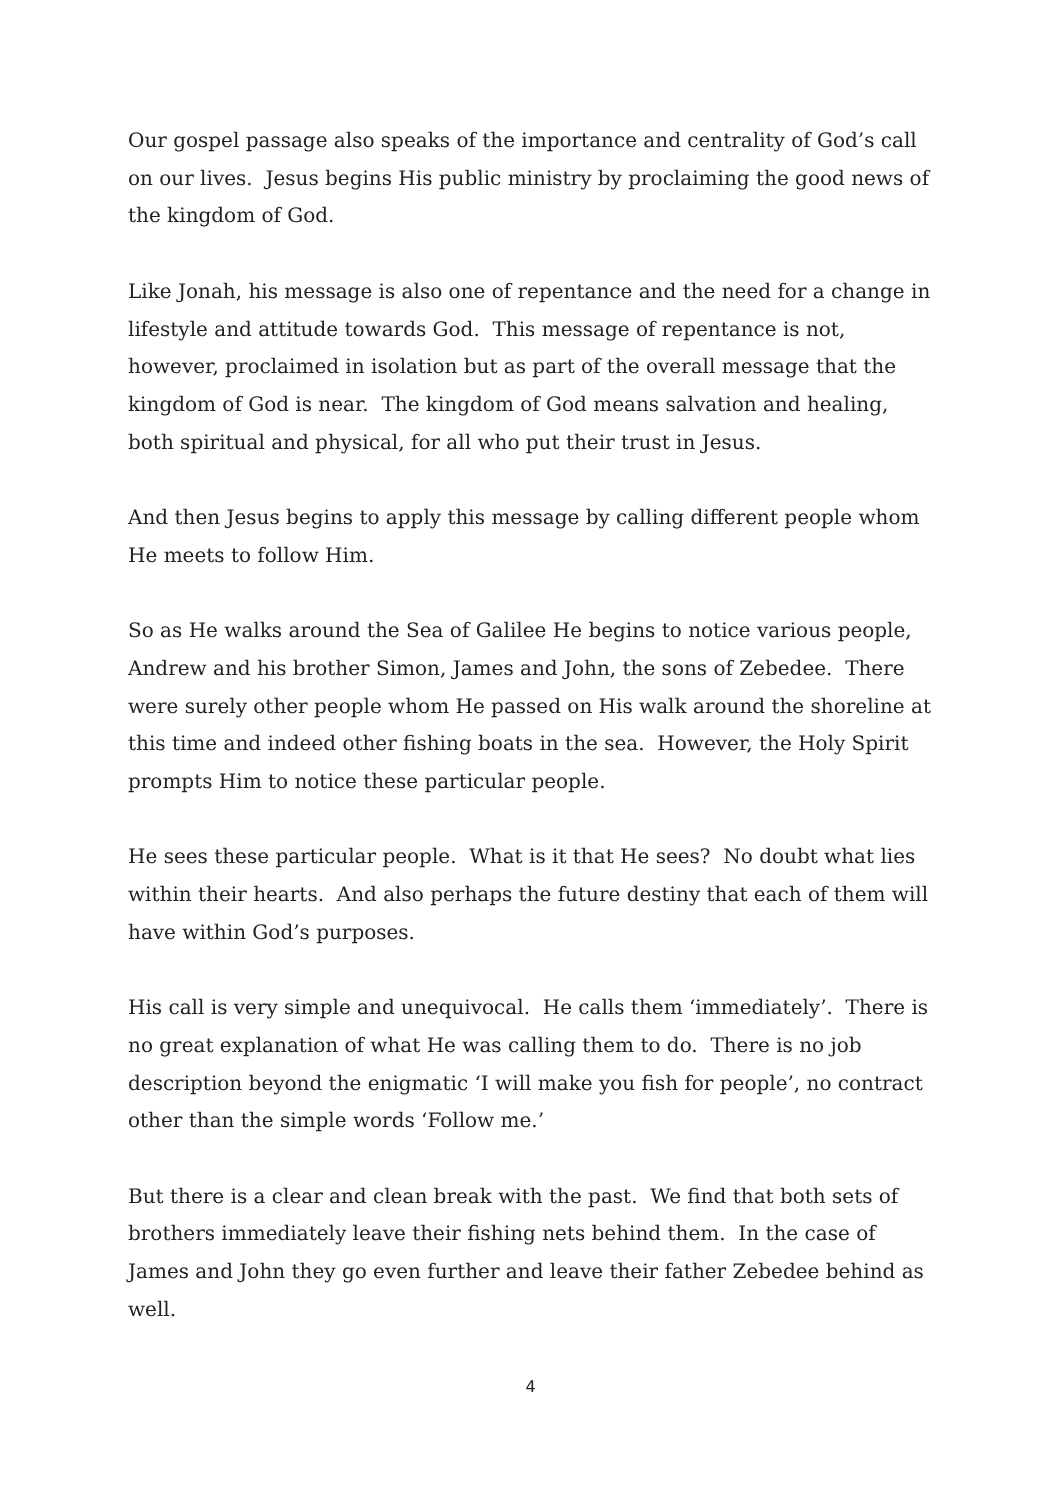Our gospel passage also speaks of the importance and centrality of God’s call on our lives. Jesus begins His public ministry by proclaiming the good news of the kingdom of God.
Like Jonah, his message is also one of repentance and the need for a change in lifestyle and attitude towards God. This message of repentance is not, however, proclaimed in isolation but as part of the overall message that the kingdom of God is near. The kingdom of God means salvation and healing, both spiritual and physical, for all who put their trust in Jesus.
And then Jesus begins to apply this message by calling different people whom He meets to follow Him.
So as He walks around the Sea of Galilee He begins to notice various people, Andrew and his brother Simon, James and John, the sons of Zebedee. There were surely other people whom He passed on His walk around the shoreline at this time and indeed other fishing boats in the sea. However, the Holy Spirit prompts Him to notice these particular people.
He sees these particular people. What is it that He sees? No doubt what lies within their hearts. And also perhaps the future destiny that each of them will have within God’s purposes.
His call is very simple and unequivocal. He calls them ‘immediately’. There is no great explanation of what He was calling them to do. There is no job description beyond the enigmatic ‘I will make you fish for people’, no contract other than the simple words ‘Follow me.’
But there is a clear and clean break with the past. We find that both sets of brothers immediately leave their fishing nets behind them. In the case of James and John they go even further and leave their father Zebedee behind as well.
4